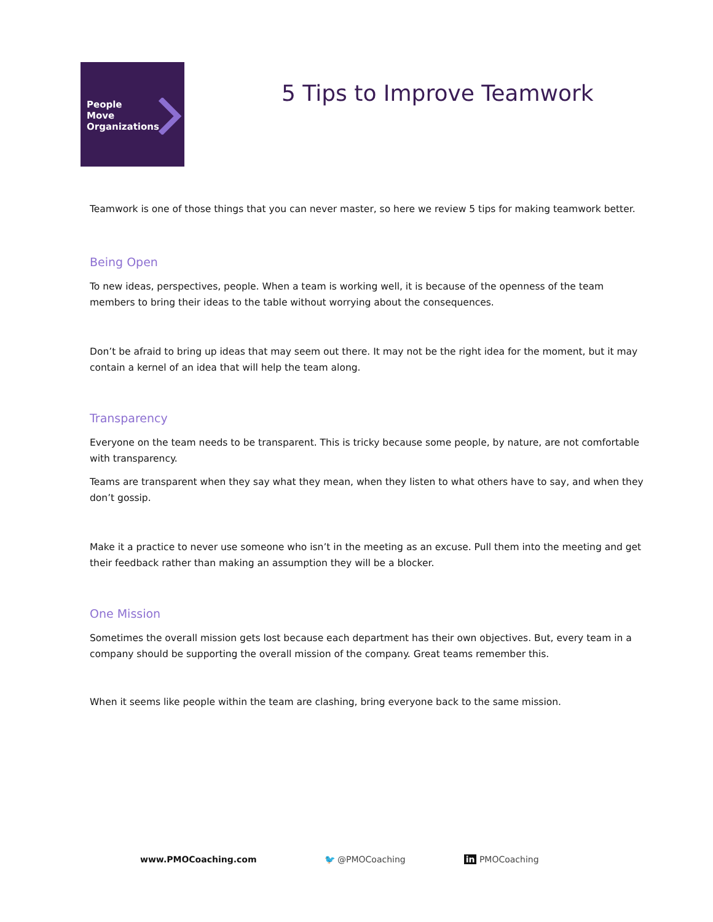People
Move
Organizations
5 Tips to Improve Teamwork
Teamwork is one of those things that you can never master, so here we review 5 tips for making teamwork better.
Being Open
To new ideas, perspectives, people. When a team is working well, it is because of the openness of the team members to bring their ideas to the table without worrying about the consequences.
Don’t be afraid to bring up ideas that may seem out there. It may not be the right idea for the moment, but it may contain a kernel of an idea that will help the team along.
Transparency
Everyone on the team needs to be transparent. This is tricky because some people, by nature, are not comfortable with transparency.
Teams are transparent when they say what they mean, when they listen to what others have to say, and when they don’t gossip.
Make it a practice to never use someone who isn’t in the meeting as an excuse. Pull them into the meeting and get their feedback rather than making an assumption they will be a blocker.
One Mission
Sometimes the overall mission gets lost because each department has their own objectives. But, every team in a company should be supporting the overall mission of the company. Great teams remember this.
When it seems like people within the team are clashing, bring everyone back to the same mission.
www.PMOCoaching.com 🐦 @PMOCoaching in PMOCoaching